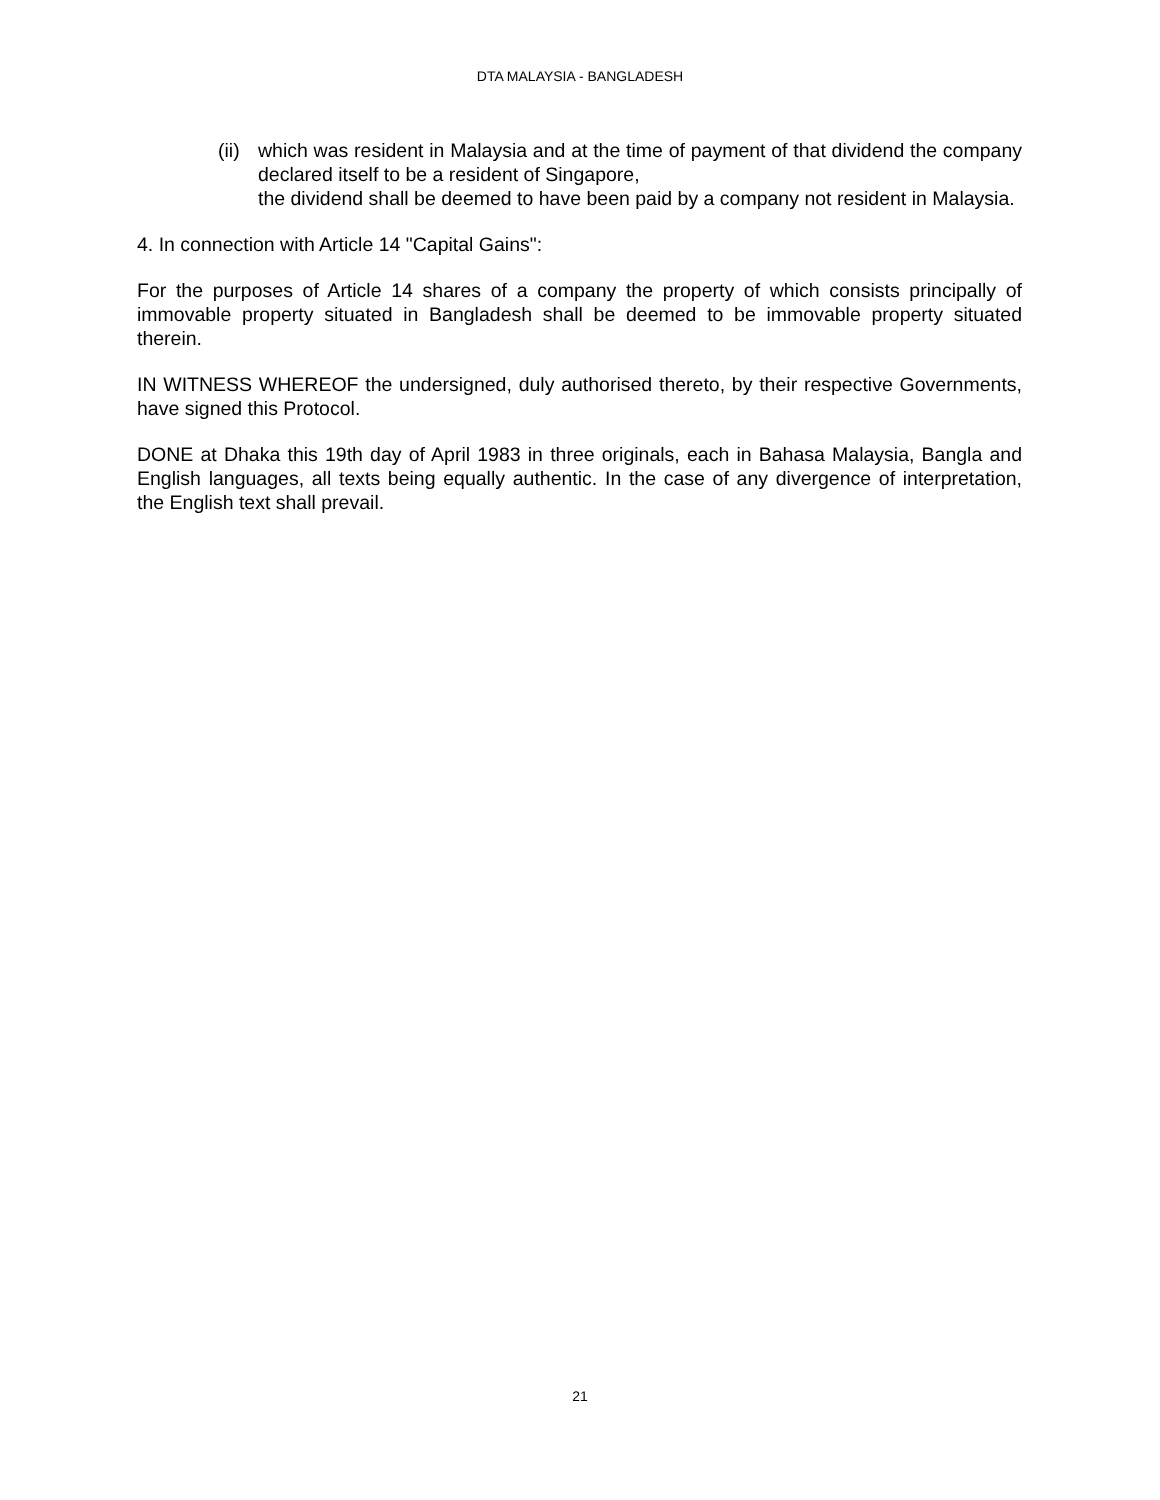DTA MALAYSIA - BANGLADESH
(ii) which was resident in Malaysia and at the time of payment of that dividend the company declared itself to be a resident of Singapore,
the dividend shall be deemed to have been paid by a company not resident in Malaysia.
4. In connection with Article 14 "Capital Gains":
For the purposes of Article 14 shares of a company the property of which consists principally of immovable property situated in Bangladesh shall be deemed to be immovable property situated therein.
IN WITNESS WHEREOF the undersigned, duly authorised thereto, by their respective Governments, have signed this Protocol.
DONE at Dhaka this 19th day of April 1983 in three originals, each in Bahasa Malaysia, Bangla and English languages, all texts being equally authentic. In the case of any divergence of interpretation, the English text shall prevail.
21